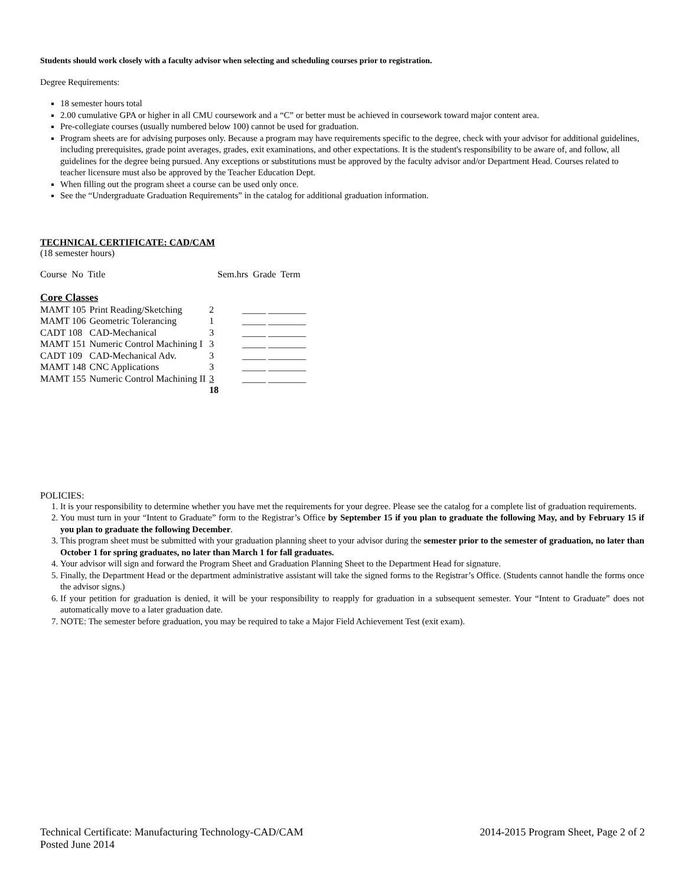Students should work closely with a faculty advisor when selecting and scheduling courses prior to registration.
Degree Requirements:
18 semester hours total
2.00 cumulative GPA or higher in all CMU coursework and a “C” or better must be achieved in coursework toward major content area.
Pre-collegiate courses (usually numbered below 100) cannot be used for graduation.
Program sheets are for advising purposes only. Because a program may have requirements specific to the degree, check with your advisor for additional guidelines, including prerequisites, grade point averages, grades, exit examinations, and other expectations. It is the student's responsibility to be aware of, and follow, all guidelines for the degree being pursued. Any exceptions or substitutions must be approved by the faculty advisor and/or Department Head. Courses related to teacher licensure must also be approved by the Teacher Education Dept.
When filling out the program sheet a course can be used only once.
See the “Undergraduate Graduation Requirements” in the catalog for additional graduation information.
TECHNICAL CERTIFICATE: CAD/CAM
(18 semester hours)
Course No Title Sem.hrs Grade Term
Core Classes
| MAMT 105 | Print Reading/Sketching | 2 | _____ ________ |
| MAMT 106 | Geometric Tolerancing | 1 | _____ ________ |
| CADT 108 | CAD-Mechanical | 3 | _____ ________ |
| MAMT 151 | Numeric Control Machining I | 3 | _____ ________ |
| CADT 109 | CAD-Mechanical Adv. | 3 | _____ ________ |
| MAMT 148 | CNC Applications | 3 | _____ ________ |
| MAMT 155 | Numeric Control Machining II | 3 | _____ ________ |
| | | 18 | |
POLICIES:
1. It is your responsibility to determine whether you have met the requirements for your degree. Please see the catalog for a complete list of graduation requirements.
2. You must turn in your “Intent to Graduate” form to the Registrar’s Office by September 15 if you plan to graduate the following May, and by February 15 if you plan to graduate the following December.
3. This program sheet must be submitted with your graduation planning sheet to your advisor during the semester prior to the semester of graduation, no later than October 1 for spring graduates, no later than March 1 for fall graduates.
4. Your advisor will sign and forward the Program Sheet and Graduation Planning Sheet to the Department Head for signature.
5. Finally, the Department Head or the department administrative assistant will take the signed forms to the Registrar’s Office. (Students cannot handle the forms once the advisor signs.)
6. If your petition for graduation is denied, it will be your responsibility to reapply for graduation in a subsequent semester. Your “Intent to Graduate” does not automatically move to a later graduation date.
7. NOTE: The semester before graduation, you may be required to take a Major Field Achievement Test (exit exam).
Technical Certificate: Manufacturing Technology-CAD/CAM
Posted June 2014
2014-2015 Program Sheet, Page 2 of 2